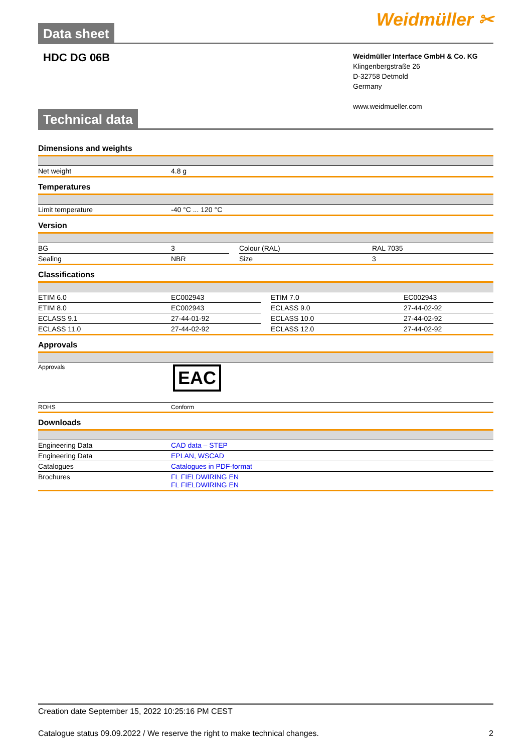Data sheet
Weidmüller ✂
HDC DG 06B
Weidmüller Interface GmbH & Co. KG
Klingenbergstraße 26
D-32758 Detmold
Germany
www.weidmueller.com
Technical data
Dimensions and weights
| Net weight | 4.8 g |
Temperatures
| Limit temperature | -40 °C ... 120 °C |
Version
| BG | 3 | | Colour (RAL) | RAL 7035 |
| Sealing | NBR | | Size | 3 |
Classifications
| ETIM 6.0 | EC002943 | | ETIM 7.0 | EC002943 |
| ETIM 8.0 | EC002943 | | ECLASS 9.0 | 27-44-02-92 |
| ECLASS 9.1 | 27-44-01-92 | | ECLASS 10.0 | 27-44-02-92 |
| ECLASS 11.0 | 27-44-02-92 | | ECLASS 12.0 | 27-44-02-92 |
Approvals
| Approvals | EAC |
| ROHS | Conform |
Downloads
| Engineering Data | CAD data – STEP |
| Engineering Data | EPLAN, WSCAD |
| Catalogues | Catalogues in PDF-format |
| Brochures | FL FIELDWIRING EN FL FIELDWIRING EN |
Creation date September 15, 2022 10:25:16 PM CEST
Catalogue status 09.09.2022 / We reserve the right to make technical changes. 2